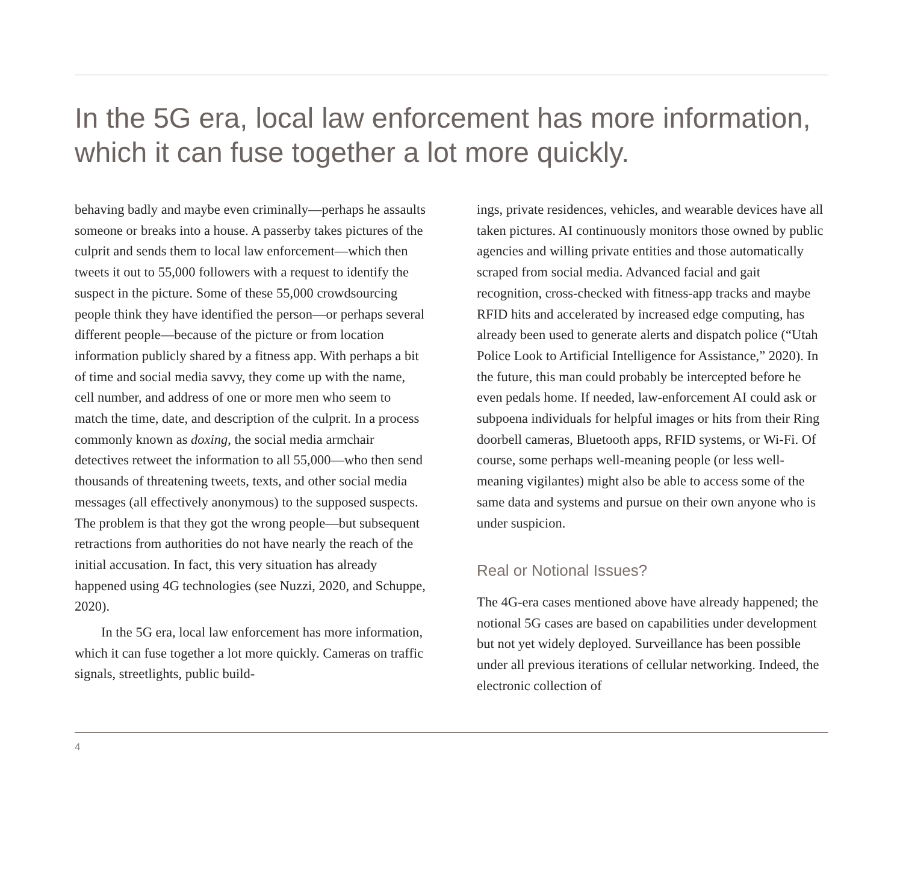In the 5G era, local law enforcement has more information, which it can fuse together a lot more quickly.
behaving badly and maybe even criminally—perhaps he assaults someone or breaks into a house. A passerby takes pictures of the culprit and sends them to local law enforcement—which then tweets it out to 55,000 followers with a request to identify the suspect in the picture. Some of these 55,000 crowdsourcing people think they have identified the person—or perhaps several different people—because of the picture or from location information publicly shared by a fitness app. With perhaps a bit of time and social media savvy, they come up with the name, cell number, and address of one or more men who seem to match the time, date, and description of the culprit. In a process commonly known as doxing, the social media armchair detectives retweet the information to all 55,000—who then send thousands of threatening tweets, texts, and other social media messages (all effectively anonymous) to the supposed suspects. The problem is that they got the wrong people—but subsequent retractions from authorities do not have nearly the reach of the initial accusation. In fact, this very situation has already happened using 4G technologies (see Nuzzi, 2020, and Schuppe, 2020).
In the 5G era, local law enforcement has more information, which it can fuse together a lot more quickly. Cameras on traffic signals, streetlights, public build-
ings, private residences, vehicles, and wearable devices have all taken pictures. AI continuously monitors those owned by public agencies and willing private entities and those automatically scraped from social media. Advanced facial and gait recognition, cross-checked with fitness-app tracks and maybe RFID hits and accelerated by increased edge computing, has already been used to generate alerts and dispatch police (“Utah Police Look to Artificial Intelligence for Assistance,” 2020). In the future, this man could probably be intercepted before he even pedals home. If needed, law-enforcement AI could ask or subpoena individuals for helpful images or hits from their Ring doorbell cameras, Bluetooth apps, RFID systems, or Wi-Fi. Of course, some perhaps well-meaning people (or less well-meaning vigilantes) might also be able to access some of the same data and systems and pursue on their own anyone who is under suspicion.
Real or Notional Issues?
The 4G-era cases mentioned above have already happened; the notional 5G cases are based on capabilities under development but not yet widely deployed. Surveillance has been possible under all previous iterations of cellular networking. Indeed, the electronic collection of
4